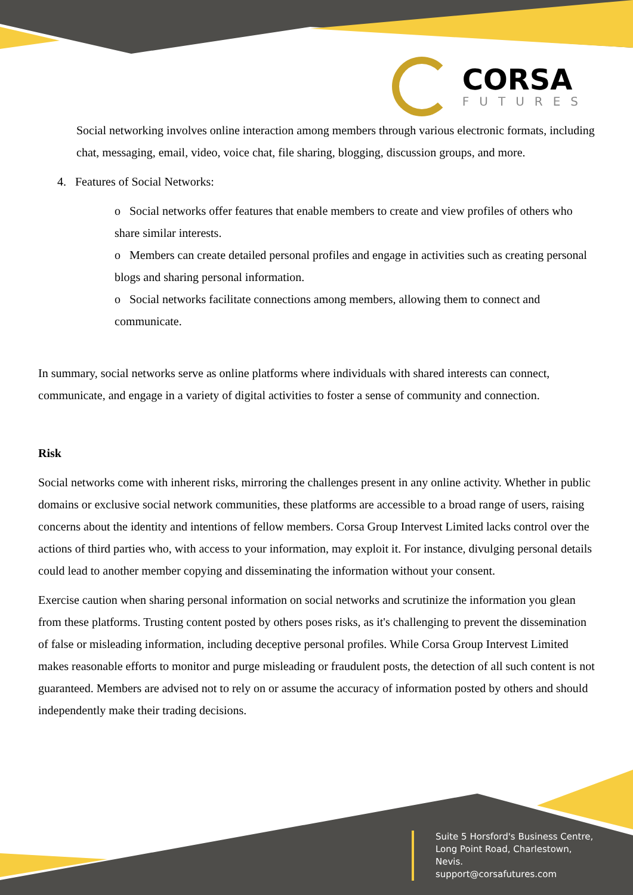CORSA
FUTURES
Social networking involves online interaction among members through various electronic formats, including chat, messaging, email, video, voice chat, file sharing, blogging, discussion groups, and more.
4. Features of Social Networks:
o Social networks offer features that enable members to create and view profiles of others who share similar interests.
o Members can create detailed personal profiles and engage in activities such as creating personal blogs and sharing personal information.
o Social networks facilitate connections among members, allowing them to connect and communicate.
In summary, social networks serve as online platforms where individuals with shared interests can connect, communicate, and engage in a variety of digital activities to foster a sense of community and connection.
Risk
Social networks come with inherent risks, mirroring the challenges present in any online activity. Whether in public domains or exclusive social network communities, these platforms are accessible to a broad range of users, raising concerns about the identity and intentions of fellow members. Corsa Group Intervest Limited lacks control over the actions of third parties who, with access to your information, may exploit it. For instance, divulging personal details could lead to another member copying and disseminating the information without your consent.
Exercise caution when sharing personal information on social networks and scrutinize the information you glean from these platforms. Trusting content posted by others poses risks, as it's challenging to prevent the dissemination of false or misleading information, including deceptive personal profiles. While Corsa Group Intervest Limited makes reasonable efforts to monitor and purge misleading or fraudulent posts, the detection of all such content is not guaranteed. Members are advised not to rely on or assume the accuracy of information posted by others and should independently make their trading decisions.
Suite 5 Horsford's Business Centre,
Long Point Road, Charlestown,
Nevis.
support@corsafutures.com